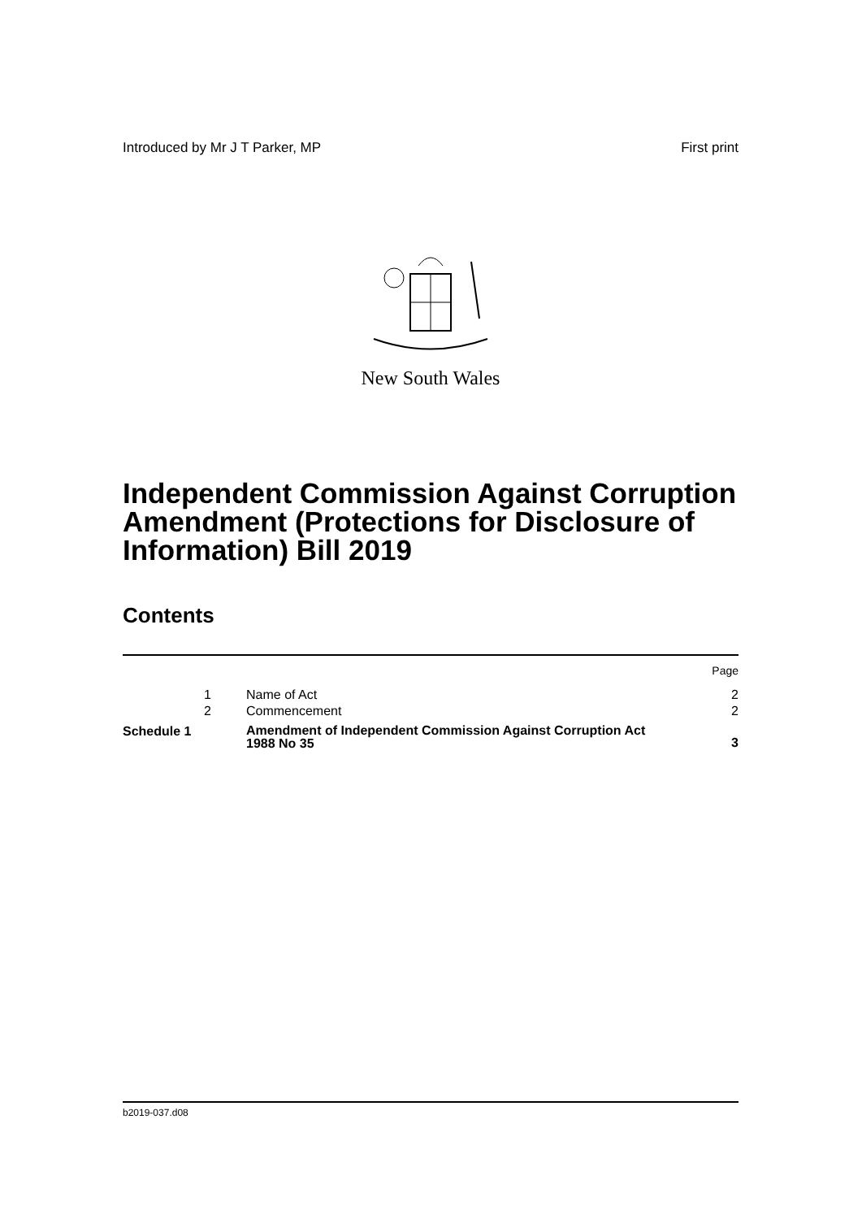Introduced by Mr J T Parker, MP First print
New South Wales
Independent Commission Against Corruption Amendment (Protections for Disclosure of Information) Bill 2019
Contents
| | | | Page |
| | 1 | Name of Act | 2 |
| | 2 | Commencement | 2 |
| Schedule 1 | | Amendment of Independent Commission Against Corruption Act 1988 No 35 | 3 |
b2019-037.d08